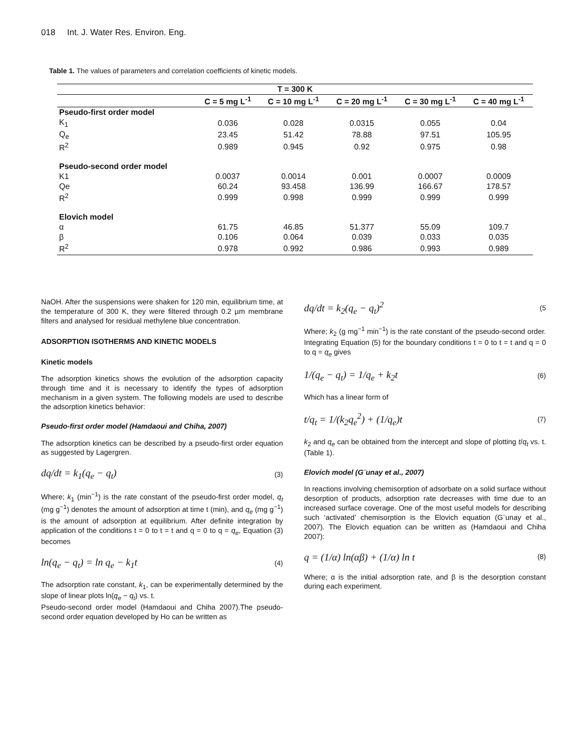018 Int. J. Water Res. Environ. Eng.
Table 1. The values of parameters and correlation coefficients of kinetic models.
| T = 300 K | | | | | |
| --- | --- | --- | --- | --- | --- |
| | C = 5 mg L<sup>-1</sup> | C = 10 mg L<sup>-1</sup> | C = 20 mg L<sup>-1</sup> | C = 30 mg L<sup>-1</sup> | C = 40 mg L<sup>-1</sup> |
| Pseudo-first order model | | | | | |
| K<sub>1</sub> | 0.036 | 0.028 | 0.0315 | 0.055 | 0.04 |
| Q<sub>e</sub> | 23.45 | 51.42 | 78.88 | 97.51 | 105.95 |
| R<sup>2</sup> | 0.989 | 0.945 | 0.92 | 0.975 | 0.98 |
| Pseudo-second order model | | | | | |
| K1 | 0.0037 | 0.0014 | 0.001 | 0.0007 | 0.0009 |
| Qe | 60.24 | 93.458 | 136.99 | 166.67 | 178.57 |
| R<sup>2</sup> | 0.999 | 0.998 | 0.999 | 0.999 | 0.999 |
| Elovich model | | | | | |
| α | 61.75 | 46.85 | 51.377 | 55.09 | 109.7 |
| β | 0.106 | 0.064 | 0.039 | 0.033 | 0.035 |
| R<sup>2</sup> | 0.978 | 0.992 | 0.986 | 0.993 | 0.989 |
NaOH. After the suspensions were shaken for 120 min, equilibrium time, at the temperature of 300 K, they were filtered through 0.2 µm membrane filters and analysed for residual methylene blue concentration.
ADSORPTION ISOTHERMS AND KINETIC MODELS
Kinetic models
The adsorption kinetics shows the evolution of the adsorption capacity through time and it is necessary to identify the types of adsorption mechanism in a given system. The following models are used to describe the adsorption kinetics behavior:
Pseudo-first order model (Hamdaoui and Chiha, 2007)
The adsorption kinetics can be described by a pseudo-first order equation as suggested by Lagergren.
dq/dt = k<sub>1</sub>(q<sub>e</sub> − q<sub>t</sub>) (3)
Where; k<sub>1</sub> (min<sup>−1</sup>) is the rate constant of the pseudo-first order model, q<sub>t</sub> (mg g<sup>−1</sup>) denotes the amount of adsorption at time t (min), and q<sub>e</sub> (mg g<sup>−1</sup>) is the amount of adsorption at equilibrium. After definite integration by application of the conditions t = 0 to t = t and q = 0 to q = q<sub>e</sub>, Equation (3) becomes
ln(q<sub>e</sub> − q<sub>t</sub>) = ln q<sub>e</sub> − k<sub>1</sub>t (4)
The adsorption rate constant, k<sub>1</sub>, can be experimentally determined by the slope of linear plots ln(q<sub>e</sub> − q<sub>t</sub>) vs. t.
Pseudo-second order model (Hamdaoui and Chiha 2007).The pseudo-second order equation developed by Ho can be written as
dq/dt = k<sub>2</sub>(q<sub>e</sub> − q<sub>t</sub>)<sup>2</sup> (5
Where; k<sub>2</sub> (g mg<sup>−1</sup> min<sup>−1</sup>) is the rate constant of the pseudo-second order. Integrating Equation (5) for the boundary conditions t = 0 to t = t and q = 0 to q = q<sub>e</sub> gives
1/(q<sub>e</sub> − q<sub>t</sub>) = 1/q<sub>e</sub> + k<sub>2</sub>t (6)
Which has a linear form of
t/q<sub>t</sub> = 1/(k<sub>2</sub>q<sub>e</sub><sup>2</sup>) + (1/q<sub>e</sub>)t (7)
k<sub>2</sub> and q<sub>e</sub> can be obtained from the intercept and slope of plotting t/q<sub>t</sub> vs. t. (Table 1).
Elovich model (G¨unay et al., 2007)
In reactions involving chemisorption of adsorbate on a solid surface without desorption of products, adsorption rate decreases with time due to an increased surface coverage. One of the most useful models for describing such ‘activated’ chemisorption is the Elovich equation (G¨unay et al., 2007). The Elovich equation can be written as (Hamdaoui and Chiha 2007):
q = (1/α) ln(αβ) + (1/α) ln t (8)
Where; α is the initial adsorption rate, and β is the desorption constant during each experiment.